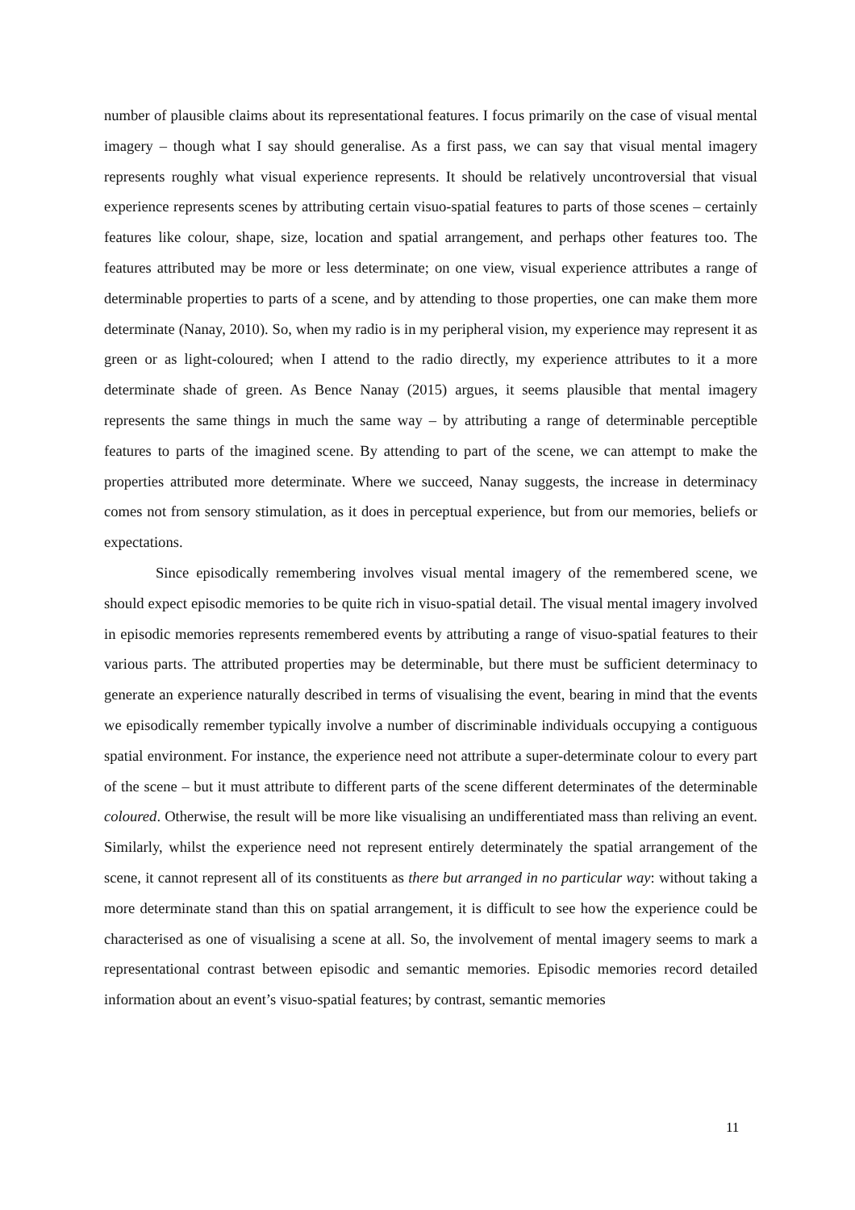number of plausible claims about its representational features. I focus primarily on the case of visual mental imagery – though what I say should generalise. As a first pass, we can say that visual mental imagery represents roughly what visual experience represents. It should be relatively uncontroversial that visual experience represents scenes by attributing certain visuo-spatial features to parts of those scenes – certainly features like colour, shape, size, location and spatial arrangement, and perhaps other features too. The features attributed may be more or less determinate; on one view, visual experience attributes a range of determinable properties to parts of a scene, and by attending to those properties, one can make them more determinate (Nanay, 2010). So, when my radio is in my peripheral vision, my experience may represent it as green or as light-coloured; when I attend to the radio directly, my experience attributes to it a more determinate shade of green. As Bence Nanay (2015) argues, it seems plausible that mental imagery represents the same things in much the same way – by attributing a range of determinable perceptible features to parts of the imagined scene. By attending to part of the scene, we can attempt to make the properties attributed more determinate. Where we succeed, Nanay suggests, the increase in determinacy comes not from sensory stimulation, as it does in perceptual experience, but from our memories, beliefs or expectations.
Since episodically remembering involves visual mental imagery of the remembered scene, we should expect episodic memories to be quite rich in visuo-spatial detail. The visual mental imagery involved in episodic memories represents remembered events by attributing a range of visuo-spatial features to their various parts. The attributed properties may be determinable, but there must be sufficient determinacy to generate an experience naturally described in terms of visualising the event, bearing in mind that the events we episodically remember typically involve a number of discriminable individuals occupying a contiguous spatial environment. For instance, the experience need not attribute a super-determinate colour to every part of the scene – but it must attribute to different parts of the scene different determinates of the determinable coloured. Otherwise, the result will be more like visualising an undifferentiated mass than reliving an event. Similarly, whilst the experience need not represent entirely determinately the spatial arrangement of the scene, it cannot represent all of its constituents as there but arranged in no particular way: without taking a more determinate stand than this on spatial arrangement, it is difficult to see how the experience could be characterised as one of visualising a scene at all. So, the involvement of mental imagery seems to mark a representational contrast between episodic and semantic memories. Episodic memories record detailed information about an event’s visuo-spatial features; by contrast, semantic memories
11